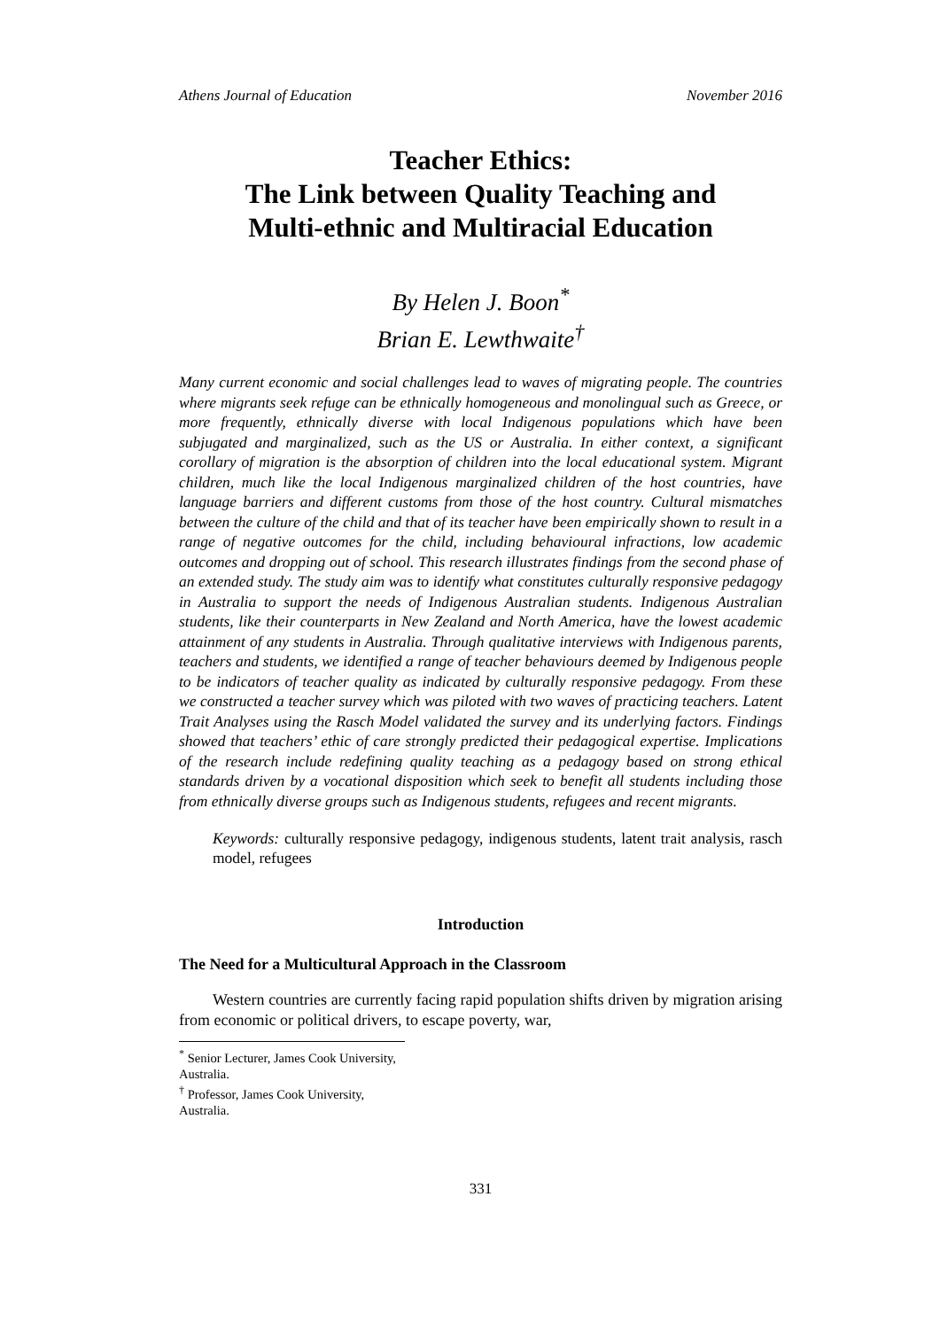Athens Journal of Education November 2016
Teacher Ethics:
The Link between Quality Teaching and
Multi-ethnic and Multiracial Education
By Helen J. Boon<sup>*</sup>
Brian E. Lewthwaite<sup>†</sup>
Many current economic and social challenges lead to waves of migrating people. The countries where migrants seek refuge can be ethnically homogeneous and monolingual such as Greece, or more frequently, ethnically diverse with local Indigenous populations which have been subjugated and marginalized, such as the US or Australia. In either context, a significant corollary of migration is the absorption of children into the local educational system. Migrant children, much like the local Indigenous marginalized children of the host countries, have language barriers and different customs from those of the host country. Cultural mismatches between the culture of the child and that of its teacher have been empirically shown to result in a range of negative outcomes for the child, including behavioural infractions, low academic outcomes and dropping out of school. This research illustrates findings from the second phase of an extended study. The study aim was to identify what constitutes culturally responsive pedagogy in Australia to support the needs of Indigenous Australian students. Indigenous Australian students, like their counterparts in New Zealand and North America, have the lowest academic attainment of any students in Australia. Through qualitative interviews with Indigenous parents, teachers and students, we identified a range of teacher behaviours deemed by Indigenous people to be indicators of teacher quality as indicated by culturally responsive pedagogy. From these we constructed a teacher survey which was piloted with two waves of practicing teachers. Latent Trait Analyses using the Rasch Model validated the survey and its underlying factors. Findings showed that teachers’ ethic of care strongly predicted their pedagogical expertise. Implications of the research include redefining quality teaching as a pedagogy based on strong ethical standards driven by a vocational disposition which seek to benefit all students including those from ethnically diverse groups such as Indigenous students, refugees and recent migrants.
Keywords: culturally responsive pedagogy, indigenous students, latent trait analysis, rasch model, refugees
Introduction
The Need for a Multicultural Approach in the Classroom
Western countries are currently facing rapid population shifts driven by migration arising from economic or political drivers, to escape poverty, war,
<sup>*</sup> Senior Lecturer, James Cook University, Australia.
<sup>†</sup> Professor, James Cook University, Australia.
331